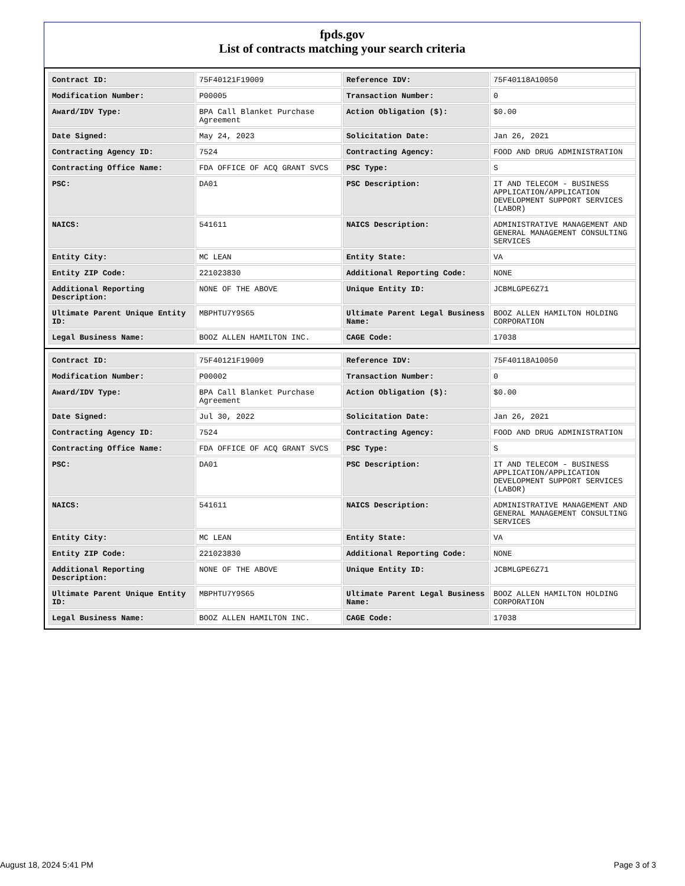fpds.gov
List of contracts matching your search criteria
| Contract ID: | 75F40121F19009 | Reference IDV: | 75F40118A10050 |
| Modification Number: | P00005 | Transaction Number: | 0 |
| Award/IDV Type: | BPA Call Blanket Purchase Agreement | Action Obligation ($): | $0.00 |
| Date Signed: | May 24, 2023 | Solicitation Date: | Jan 26, 2021 |
| Contracting Agency ID: | 7524 | Contracting Agency: | FOOD AND DRUG ADMINISTRATION |
| Contracting Office Name: | FDA OFFICE OF ACQ GRANT SVCS | PSC Type: | S |
| PSC: | DA01 | PSC Description: | IT AND TELECOM - BUSINESS APPLICATION/APPLICATION DEVELOPMENT SUPPORT SERVICES (LABOR) |
| NAICS: | 541611 | NAICS Description: | ADMINISTRATIVE MANAGEMENT AND GENERAL MANAGEMENT CONSULTING SERVICES |
| Entity City: | MC LEAN | Entity State: | VA |
| Entity ZIP Code: | 221023830 | Additional Reporting Code: | NONE |
| Additional Reporting Description: | NONE OF THE ABOVE | Unique Entity ID: | JCBMLGPE6Z71 |
| Ultimate Parent Unique Entity ID: | MBPHTU7Y9S65 | Ultimate Parent Legal Business Name: | BOOZ ALLEN HAMILTON HOLDING CORPORATION |
| Legal Business Name: | BOOZ ALLEN HAMILTON INC. | CAGE Code: | 17038 |
| Contract ID: | 75F40121F19009 | Reference IDV: | 75F40118A10050 |
| Modification Number: | P00002 | Transaction Number: | 0 |
| Award/IDV Type: | BPA Call Blanket Purchase Agreement | Action Obligation ($): | $0.00 |
| Date Signed: | Jul 30, 2022 | Solicitation Date: | Jan 26, 2021 |
| Contracting Agency ID: | 7524 | Contracting Agency: | FOOD AND DRUG ADMINISTRATION |
| Contracting Office Name: | FDA OFFICE OF ACQ GRANT SVCS | PSC Type: | S |
| PSC: | DA01 | PSC Description: | IT AND TELECOM - BUSINESS APPLICATION/APPLICATION DEVELOPMENT SUPPORT SERVICES (LABOR) |
| NAICS: | 541611 | NAICS Description: | ADMINISTRATIVE MANAGEMENT AND GENERAL MANAGEMENT CONSULTING SERVICES |
| Entity City: | MC LEAN | Entity State: | VA |
| Entity ZIP Code: | 221023830 | Additional Reporting Code: | NONE |
| Additional Reporting Description: | NONE OF THE ABOVE | Unique Entity ID: | JCBMLGPE6Z71 |
| Ultimate Parent Unique Entity ID: | MBPHTU7Y9S65 | Ultimate Parent Legal Business Name: | BOOZ ALLEN HAMILTON HOLDING CORPORATION |
| Legal Business Name: | BOOZ ALLEN HAMILTON INC. | CAGE Code: | 17038 |
August 18, 2024 5:41 PM Page 3 of 3